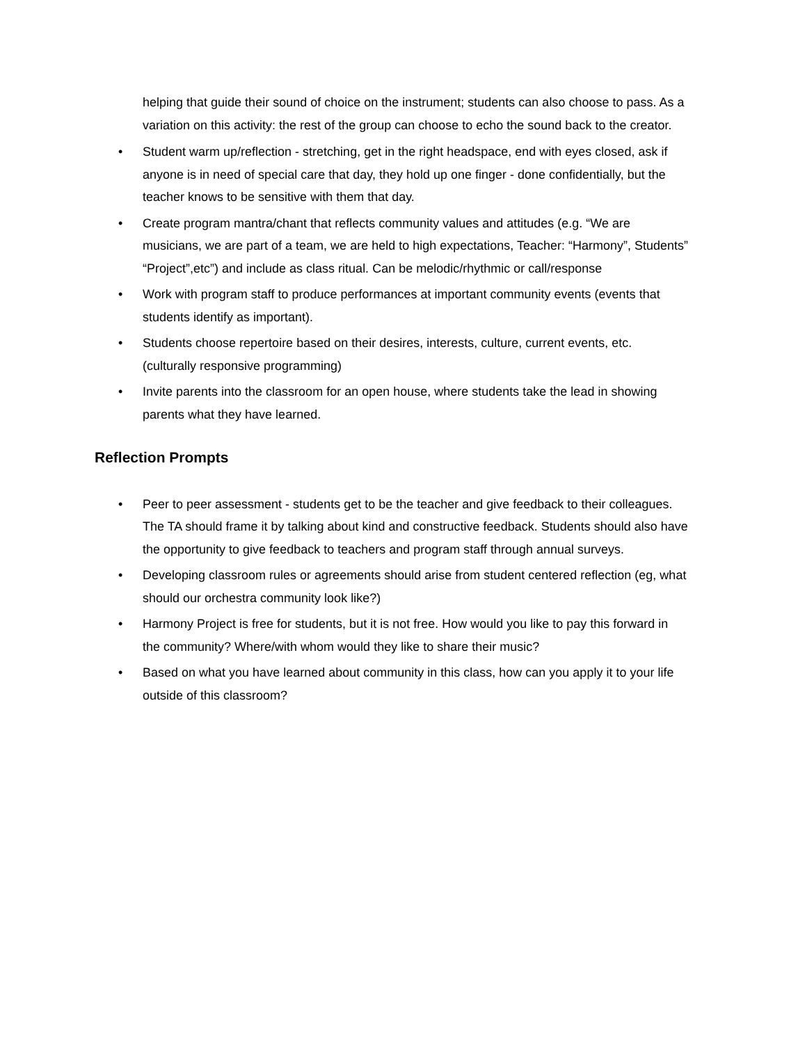helping that guide their sound of choice on the instrument; students can also choose to pass. As a variation on this activity: the rest of the group can choose to echo the sound back to the creator.
• Student warm up/reflection - stretching, get in the right headspace, end with eyes closed, ask if anyone is in need of special care that day, they hold up one finger - done confidentially, but the teacher knows to be sensitive with them that day.
• Create program mantra/chant that reflects community values and attitudes (e.g. “We are musicians, we are part of a team, we are held to high expectations, Teacher: “Harmony”, Students” “Project”,etc”) and include as class ritual. Can be melodic/rhythmic or call/response
• Work with program staff to produce performances at important community events (events that students identify as important).
• Students choose repertoire based on their desires, interests, culture, current events, etc. (culturally responsive programming)
• Invite parents into the classroom for an open house, where students take the lead in showing parents what they have learned.
Reflection Prompts
• Peer to peer assessment - students get to be the teacher and give feedback to their colleagues. The TA should frame it by talking about kind and constructive feedback. Students should also have the opportunity to give feedback to teachers and program staff through annual surveys.
• Developing classroom rules or agreements should arise from student centered reflection (eg, what should our orchestra community look like?)
• Harmony Project is free for students, but it is not free. How would you like to pay this forward in the community? Where/with whom would they like to share their music?
• Based on what you have learned about community in this class, how can you apply it to your life outside of this classroom?